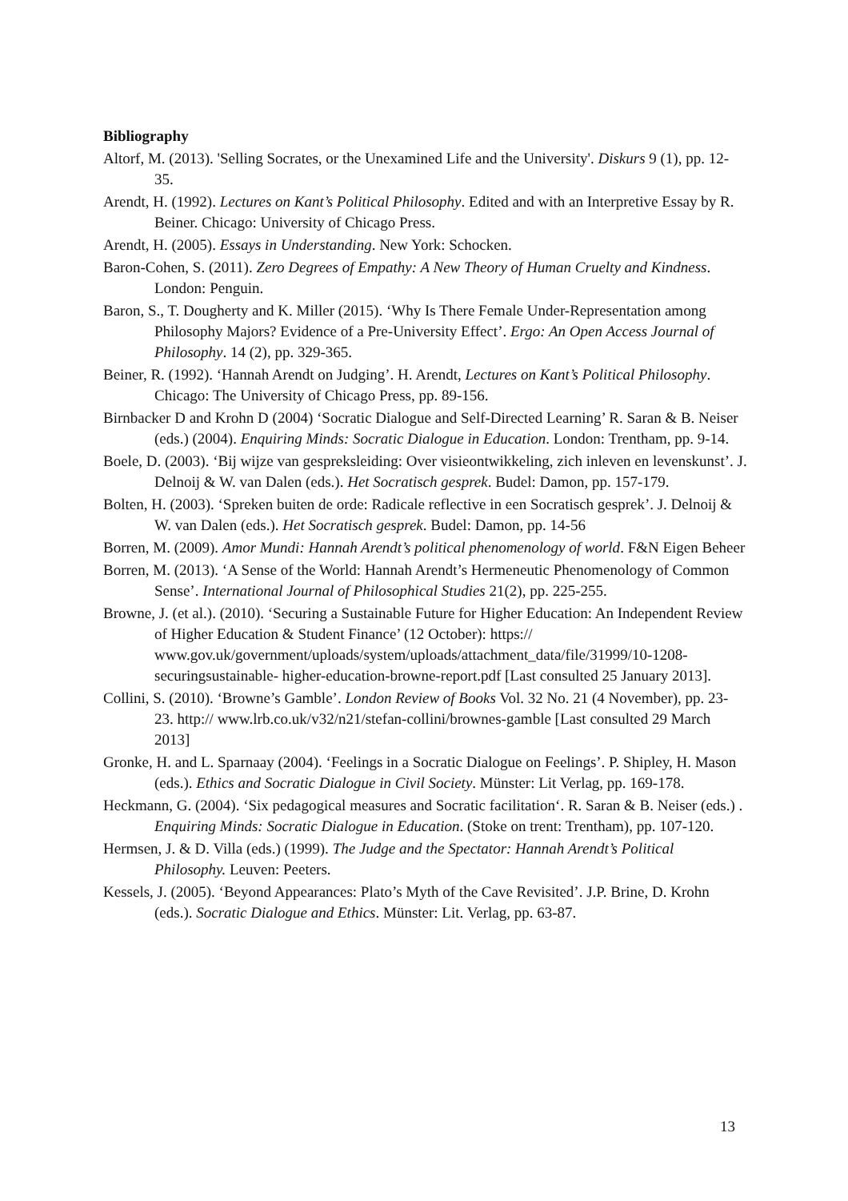Bibliography
Altorf, M. (2013). 'Selling Socrates, or the Unexamined Life and the University'. Diskurs 9 (1), pp. 12-35.
Arendt, H. (1992). Lectures on Kant’s Political Philosophy. Edited and with an Interpretive Essay by R. Beiner. Chicago: University of Chicago Press.
Arendt, H. (2005). Essays in Understanding. New York: Schocken.
Baron-Cohen, S. (2011). Zero Degrees of Empathy: A New Theory of Human Cruelty and Kindness. London: Penguin.
Baron, S., T. Dougherty and K. Miller (2015). ‘Why Is There Female Under-Representation among Philosophy Majors? Evidence of a Pre-University Effect’. Ergo: An Open Access Journal of Philosophy. 14 (2), pp. 329-365.
Beiner, R. (1992). ‘Hannah Arendt on Judging’. H. Arendt, Lectures on Kant’s Political Philosophy. Chicago: The University of Chicago Press, pp. 89-156.
Birnbacker D and Krohn D (2004) ‘Socratic Dialogue and Self-Directed Learning’ R. Saran & B. Neiser (eds.) (2004). Enquiring Minds: Socratic Dialogue in Education. London: Trentham, pp. 9-14.
Boele, D. (2003). ‘Bij wijze van gespreksleiding: Over visieontwikkeling, zich inleven en levenskunst’. J. Delnoij & W. van Dalen (eds.). Het Socratisch gesprek. Budel: Damon, pp. 157-179.
Bolten, H. (2003). ‘Spreken buiten de orde: Radicale reflective in een Socratisch gesprek’. J. Delnoij & W. van Dalen (eds.). Het Socratisch gesprek. Budel: Damon, pp. 14-56
Borren, M. (2009). Amor Mundi: Hannah Arendt’s political phenomenology of world. F&N Eigen Beheer
Borren, M. (2013). ‘A Sense of the World: Hannah Arendt’s Hermeneutic Phenomenology of Common Sense’. International Journal of Philosophical Studies 21(2), pp. 225-255.
Browne, J. (et al.). (2010). ‘Securing a Sustainable Future for Higher Education: An Independent Review of Higher Education & Student Finance’ (12 October): https:// www.gov.uk/government/uploads/system/uploads/attachment_data/file/31999/10-1208-securingsustainable- higher-education-browne-report.pdf [Last consulted 25 January 2013].
Collini, S. (2010). ‘Browne’s Gamble’. London Review of Books Vol. 32 No. 21 (4 November), pp. 23-23. http:// www.lrb.co.uk/v32/n21/stefan-collini/brownes-gamble [Last consulted 29 March 2013]
Gronke, H. and L. Sparnaay (2004). ‘Feelings in a Socratic Dialogue on Feelings’. P. Shipley, H. Mason (eds.). Ethics and Socratic Dialogue in Civil Society. Münster: Lit Verlag, pp. 169-178.
Heckmann, G. (2004). ‘Six pedagogical measures and Socratic facilitation‘. R. Saran & B. Neiser (eds.) . Enquiring Minds: Socratic Dialogue in Education. (Stoke on trent: Trentham), pp. 107-120.
Hermsen, J. & D. Villa (eds.) (1999). The Judge and the Spectator: Hannah Arendt’s Political Philosophy. Leuven: Peeters.
Kessels, J. (2005). ‘Beyond Appearances: Plato’s Myth of the Cave Revisited’. J.P. Brine, D. Krohn (eds.). Socratic Dialogue and Ethics. Münster: Lit. Verlag, pp. 63-87.
13